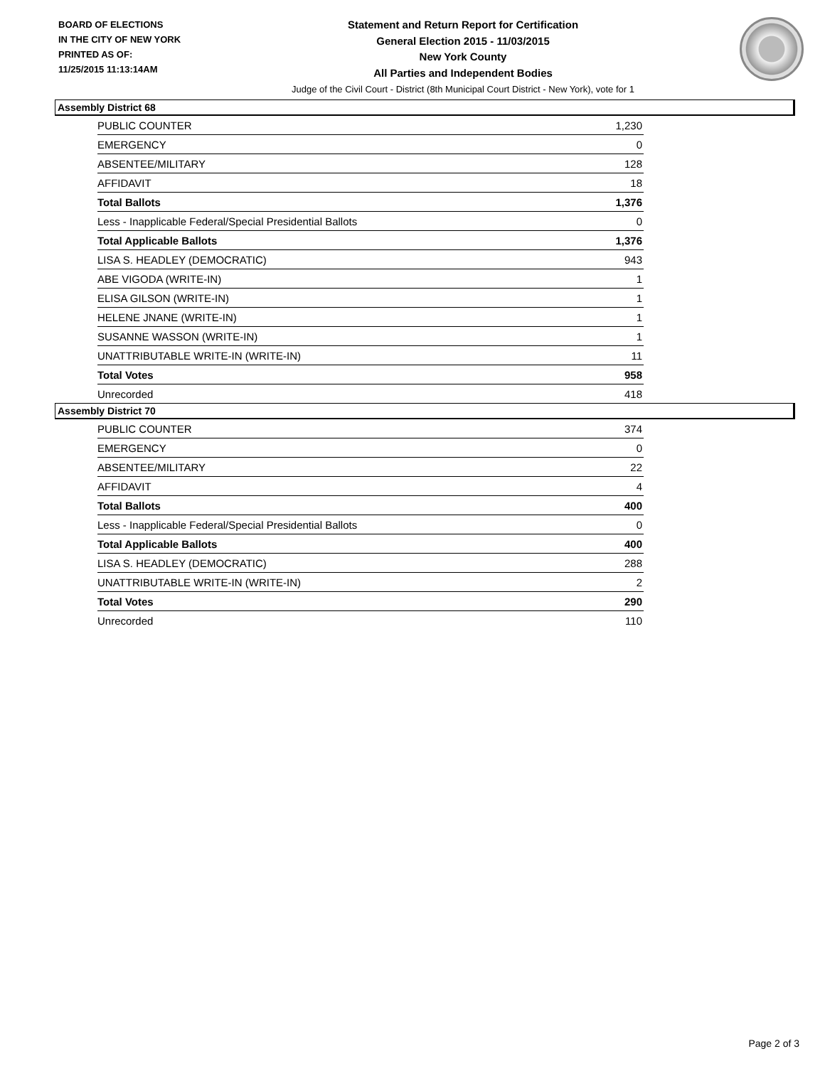BOARD OF ELECTIONS
IN THE CITY OF NEW YORK
PRINTED AS OF:
11/25/2015 11:13:14AM
Statement and Return Report for Certification
General Election 2015 - 11/03/2015
New York County
All Parties and Independent Bodies
Judge of the Civil Court - District (8th Municipal Court District - New York), vote for 1
Assembly District 68
| PUBLIC COUNTER | 1,230 |
| EMERGENCY | 0 |
| ABSENTEE/MILITARY | 128 |
| AFFIDAVIT | 18 |
| Total Ballots | 1,376 |
| Less - Inapplicable Federal/Special Presidential Ballots | 0 |
| Total Applicable Ballots | 1,376 |
| LISA S. HEADLEY (DEMOCRATIC) | 943 |
| ABE VIGODA (WRITE-IN) | 1 |
| ELISA GILSON (WRITE-IN) | 1 |
| HELENE JNANE (WRITE-IN) | 1 |
| SUSANNE WASSON (WRITE-IN) | 1 |
| UNATTRIBUTABLE WRITE-IN (WRITE-IN) | 11 |
| Total Votes | 958 |
| Unrecorded | 418 |
Assembly District 70
| PUBLIC COUNTER | 374 |
| EMERGENCY | 0 |
| ABSENTEE/MILITARY | 22 |
| AFFIDAVIT | 4 |
| Total Ballots | 400 |
| Less - Inapplicable Federal/Special Presidential Ballots | 0 |
| Total Applicable Ballots | 400 |
| LISA S. HEADLEY (DEMOCRATIC) | 288 |
| UNATTRIBUTABLE WRITE-IN (WRITE-IN) | 2 |
| Total Votes | 290 |
| Unrecorded | 110 |
Page 2 of 3